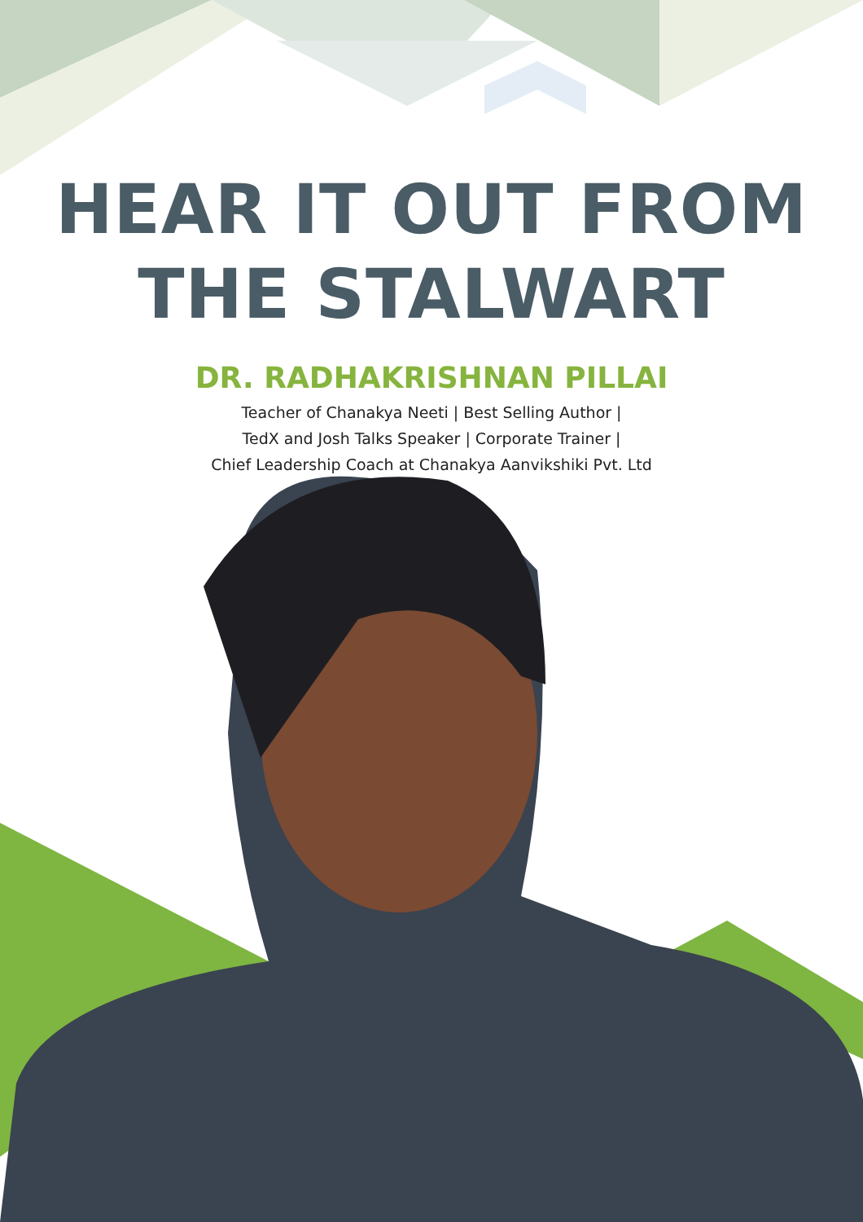HEAR IT OUT FROM
THE STALWART
DR. RADHAKRISHNAN PILLAI
Teacher of Chanakya Neeti | Best Selling Author |
TedX and Josh Talks Speaker | Corporate Trainer |
Chief Leadership Coach at Chanakya Aanvikshiki Pvt. Ltd